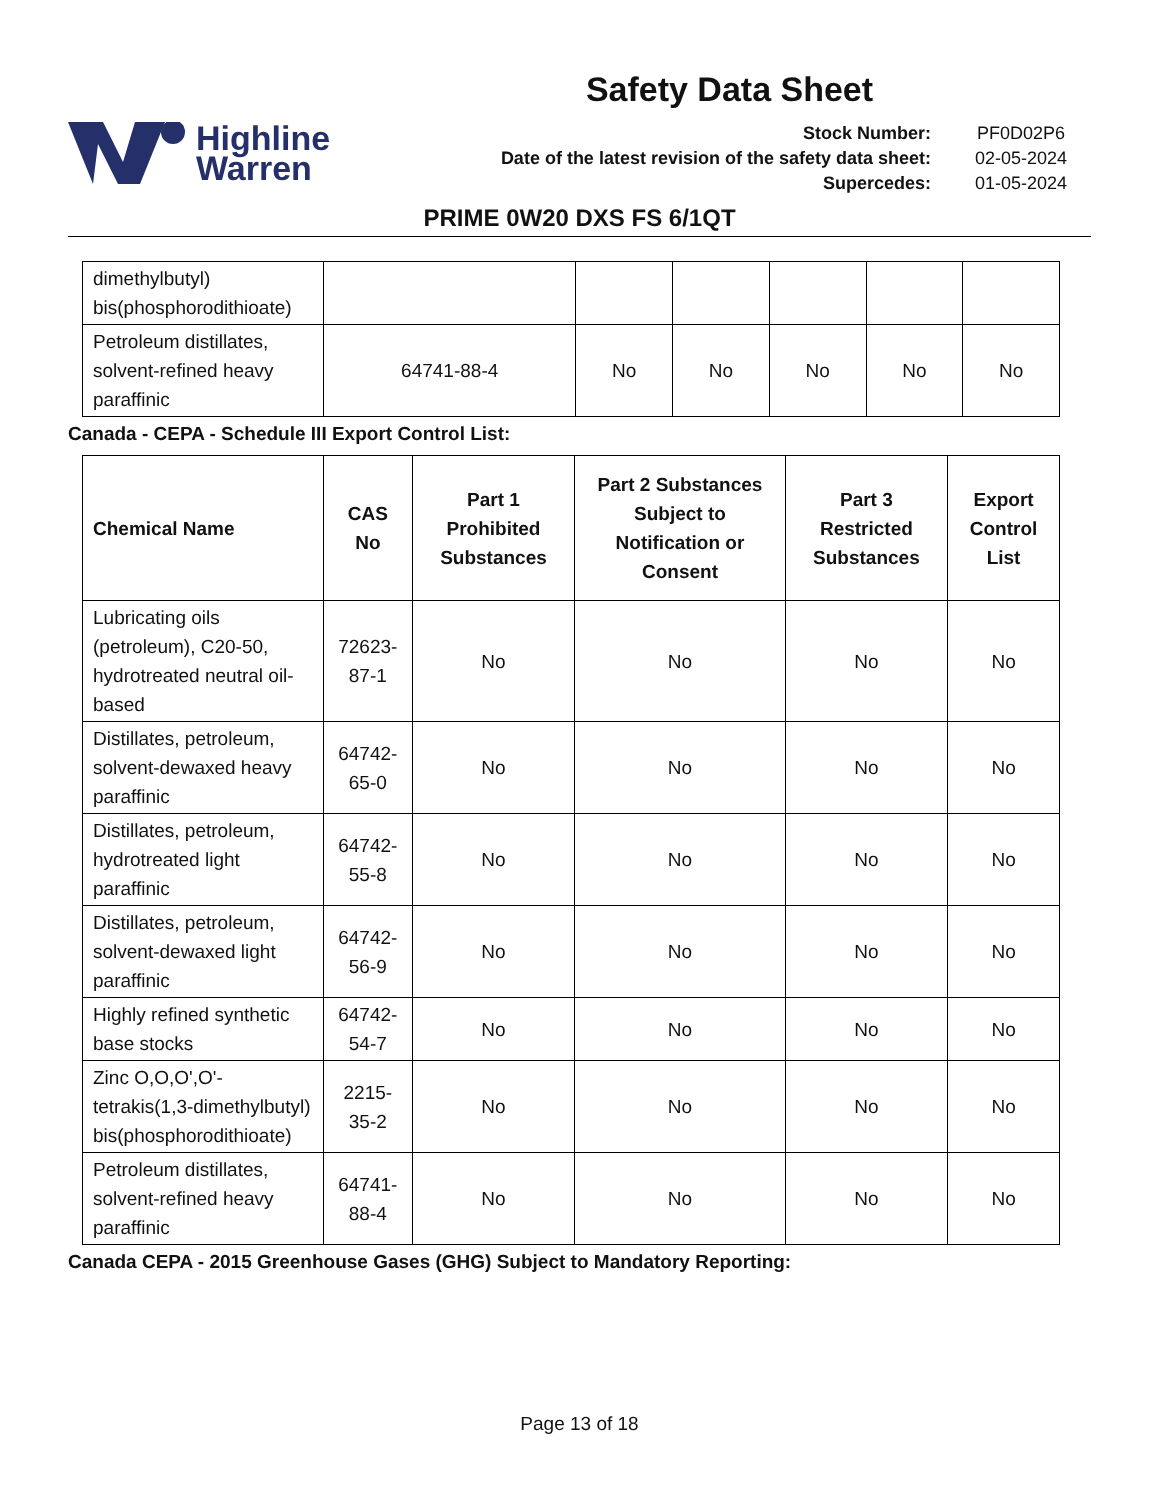Highline
Warren
Safety Data Sheet
Stock Number: PF0D02P6 Date of the latest revision of the safety data sheet: 02-05-2024 Supercedes: 01-05-2024
PRIME 0W20 DXS FS 6/1QT
| dimethylbutyl) bis(phosphorodithioate) | | | | | | |
| Petroleum distillates, solvent-refined heavy paraffinic | 64741-88-4 | No | No | No | No | No |
Canada - CEPA - Schedule III Export Control List:
| Chemical Name | CAS No | Part 1 Prohibited Substances | Part 2 Substances Subject to Notification or Consent | Part 3 Restricted Substances | Export Control List |
| --- | --- | --- | --- | --- | --- |
| Lubricating oils (petroleum), C20-50, hydrotreated neutral oil-based | 72623-87-1 | No | No | No | No |
| Distillates, petroleum, solvent-dewaxed heavy paraffinic | 64742-65-0 | No | No | No | No |
| Distillates, petroleum, hydrotreated light paraffinic | 64742-55-8 | No | No | No | No |
| Distillates, petroleum, solvent-dewaxed light paraffinic | 64742-56-9 | No | No | No | No |
| Highly refined synthetic base stocks | 64742-54-7 | No | No | No | No |
| Zinc O,O,O',O'-tetrakis(1,3-dimethylbutyl) bis(phosphorodithioate) | 2215-35-2 | No | No | No | No |
| Petroleum distillates, solvent-refined heavy paraffinic | 64741-88-4 | No | No | No | No |
Canada CEPA - 2015 Greenhouse Gases (GHG) Subject to Mandatory Reporting:
Page 13 of 18